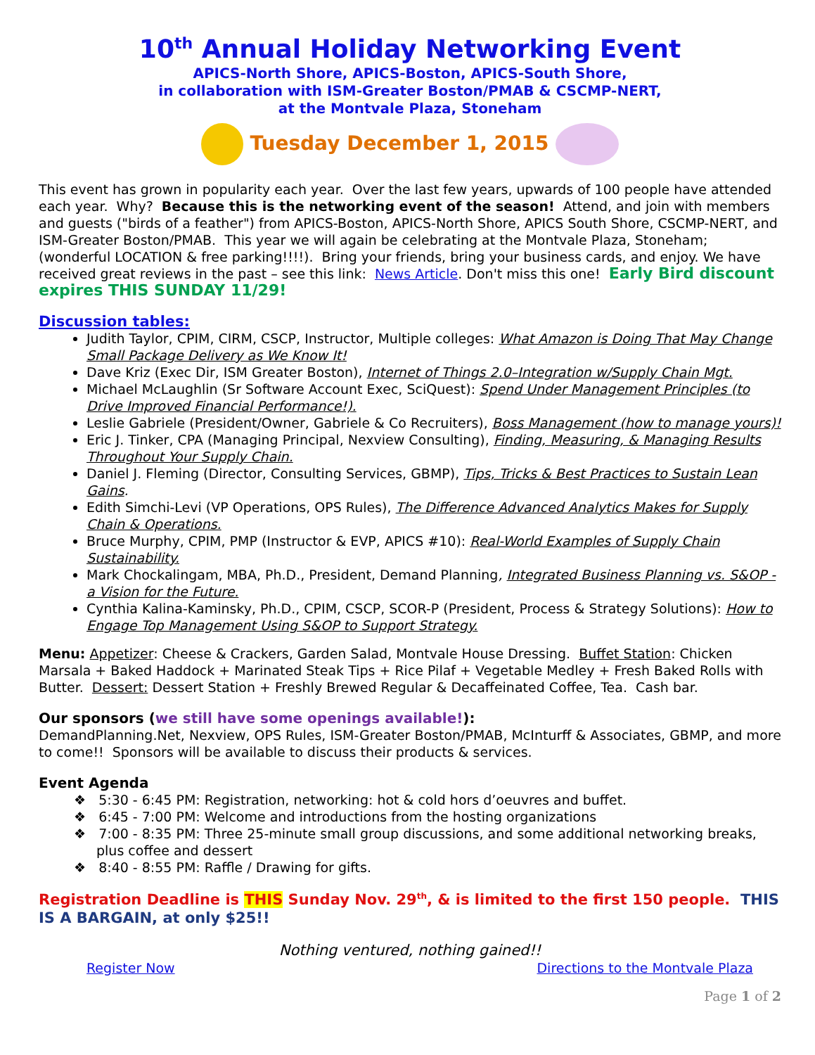10<sup>th</sup> Annual Holiday Networking Event
APICS-North Shore, APICS-Boston, APICS-South Shore,
in collaboration with ISM-Greater Boston/PMAB & CSCMP-NERT,
at the Montvale Plaza, Stoneham
Tuesday December 1, 2015
This event has grown in popularity each year. Over the last few years, upwards of 100 people have attended each year. Why? Because this is the networking event of the season! Attend, and join with members and guests ("birds of a feather") from APICS-Boston, APICS-North Shore, APICS South Shore, CSCMP-NERT, and ISM-Greater Boston/PMAB. This year we will again be celebrating at the Montvale Plaza, Stoneham; (wonderful LOCATION & free parking!!!!). Bring your friends, bring your business cards, and enjoy. We have received great reviews in the past – see this link: News Article. Don't miss this one! Early Bird discount expires THIS SUNDAY 11/29!
Discussion tables:
Judith Taylor, CPIM, CIRM, CSCP, Instructor, Multiple colleges: What Amazon is Doing That May Change Small Package Delivery as We Know It!
Dave Kriz (Exec Dir, ISM Greater Boston), Internet of Things 2.0–Integration w/Supply Chain Mgt.
Michael McLaughlin (Sr Software Account Exec, SciQuest): Spend Under Management Principles (to Drive Improved Financial Performance!).
Leslie Gabriele (President/Owner, Gabriele & Co Recruiters), Boss Management (how to manage yours)!
Eric J. Tinker, CPA (Managing Principal, Nexview Consulting), Finding, Measuring, & Managing Results Throughout Your Supply Chain.
Daniel J. Fleming (Director, Consulting Services, GBMP), Tips, Tricks & Best Practices to Sustain Lean Gains.
Edith Simchi-Levi (VP Operations, OPS Rules), The Difference Advanced Analytics Makes for Supply Chain & Operations.
Bruce Murphy, CPIM, PMP (Instructor & EVP, APICS #10): Real-World Examples of Supply Chain Sustainability.
Mark Chockalingam, MBA, Ph.D., President, Demand Planning, Integrated Business Planning vs. S&OP - a Vision for the Future.
Cynthia Kalina-Kaminsky, Ph.D., CPIM, CSCP, SCOR-P (President, Process & Strategy Solutions): How to Engage Top Management Using S&OP to Support Strategy.
Menu: Appetizer: Cheese & Crackers, Garden Salad, Montvale House Dressing. Buffet Station: Chicken Marsala + Baked Haddock + Marinated Steak Tips + Rice Pilaf + Vegetable Medley + Fresh Baked Rolls with Butter. Dessert: Dessert Station + Freshly Brewed Regular & Decaffeinated Coffee, Tea. Cash bar.
Our sponsors (we still have some openings available!):
DemandPlanning.Net, Nexview, OPS Rules, ISM-Greater Boston/PMAB, McInturff & Associates, GBMP, and more to come!! Sponsors will be available to discuss their products & services.
Event Agenda
❖ 5:30 - 6:45 PM: Registration, networking: hot & cold hors d’oeuvres and buffet.
❖ 6:45 - 7:00 PM: Welcome and introductions from the hosting organizations
❖ 7:00 - 8:35 PM: Three 25-minute small group discussions, and some additional networking breaks, plus coffee and dessert
❖ 8:40 - 8:55 PM: Raffle / Drawing for gifts.
Registration Deadline is THIS Sunday Nov. 29<sup>th</sup>, & is limited to the first 150 people. THIS IS A BARGAIN, at only $25!!
Nothing ventured, nothing gained!!
Register Now Directions to the Montvale Plaza
Page 1 of 2